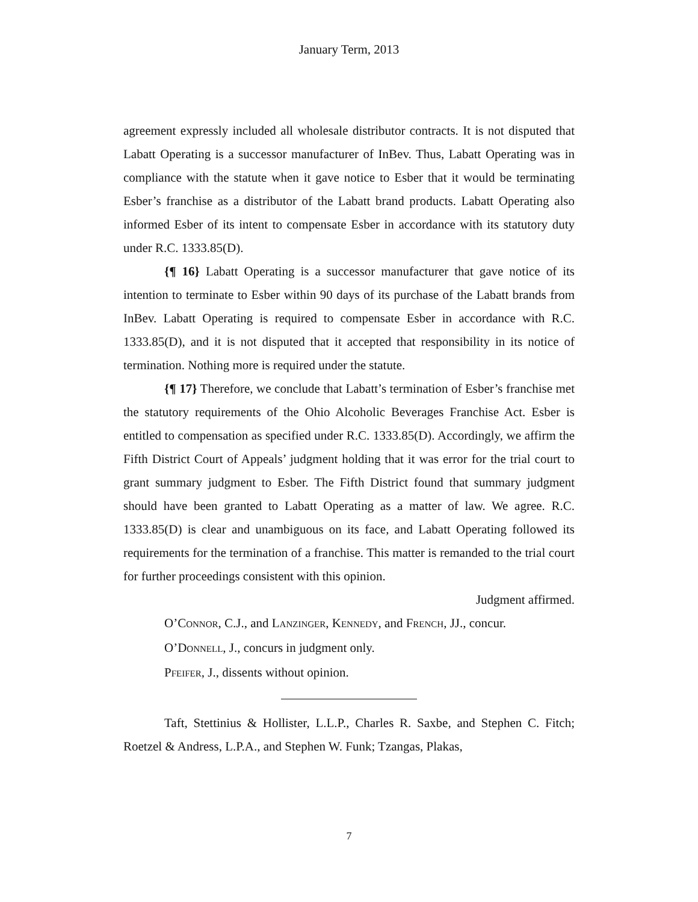January Term, 2013
agreement expressly included all wholesale distributor contracts. It is not disputed that Labatt Operating is a successor manufacturer of InBev. Thus, Labatt Operating was in compliance with the statute when it gave notice to Esber that it would be terminating Esber’s franchise as a distributor of the Labatt brand products. Labatt Operating also informed Esber of its intent to compensate Esber in accordance with its statutory duty under R.C. 1333.85(D).
{¶ 16} Labatt Operating is a successor manufacturer that gave notice of its intention to terminate to Esber within 90 days of its purchase of the Labatt brands from InBev. Labatt Operating is required to compensate Esber in accordance with R.C. 1333.85(D), and it is not disputed that it accepted that responsibility in its notice of termination. Nothing more is required under the statute.
{¶ 17} Therefore, we conclude that Labatt’s termination of Esber’s franchise met the statutory requirements of the Ohio Alcoholic Beverages Franchise Act. Esber is entitled to compensation as specified under R.C. 1333.85(D). Accordingly, we affirm the Fifth District Court of Appeals’ judgment holding that it was error for the trial court to grant summary judgment to Esber. The Fifth District found that summary judgment should have been granted to Labatt Operating as a matter of law. We agree. R.C. 1333.85(D) is clear and unambiguous on its face, and Labatt Operating followed its requirements for the termination of a franchise. This matter is remanded to the trial court for further proceedings consistent with this opinion.
Judgment affirmed.
O’CONNOR, C.J., and LANZINGER, KENNEDY, and FRENCH, JJ., concur.
O’DONNELL, J., concurs in judgment only.
PFEIFER, J., dissents without opinion.
Taft, Stettinius & Hollister, L.L.P., Charles R. Saxbe, and Stephen C. Fitch; Roetzel & Andress, L.P.A., and Stephen W. Funk; Tzangas, Plakas,
7